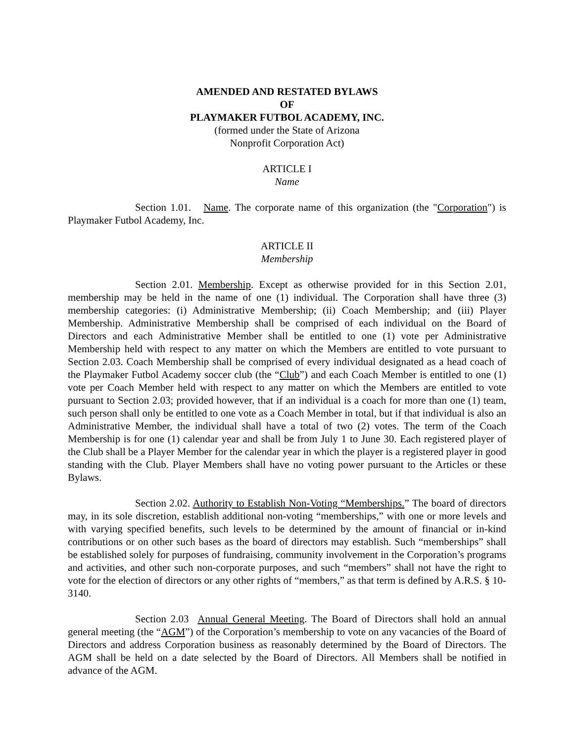AMENDED AND RESTATED BYLAWS
OF
PLAYMAKER FUTBOL ACADEMY, INC.
(formed under the State of Arizona
Nonprofit Corporation Act)
ARTICLE I
Name
Section 1.01. Name. The corporate name of this organization (the "Corporation") is Playmaker Futbol Academy, Inc.
ARTICLE II
Membership
Section 2.01. Membership. Except as otherwise provided for in this Section 2.01, membership may be held in the name of one (1) individual. The Corporation shall have three (3) membership categories: (i) Administrative Membership; (ii) Coach Membership; and (iii) Player Membership. Administrative Membership shall be comprised of each individual on the Board of Directors and each Administrative Member shall be entitled to one (1) vote per Administrative Membership held with respect to any matter on which the Members are entitled to vote pursuant to Section 2.03. Coach Membership shall be comprised of every individual designated as a head coach of the Playmaker Futbol Academy soccer club (the “Club”) and each Coach Member is entitled to one (1) vote per Coach Member held with respect to any matter on which the Members are entitled to vote pursuant to Section 2.03; provided however, that if an individual is a coach for more than one (1) team, such person shall only be entitled to one vote as a Coach Member in total, but if that individual is also an Administrative Member, the individual shall have a total of two (2) votes. The term of the Coach Membership is for one (1) calendar year and shall be from July 1 to June 30. Each registered player of the Club shall be a Player Member for the calendar year in which the player is a registered player in good standing with the Club. Player Members shall have no voting power pursuant to the Articles or these Bylaws.
Section 2.02. Authority to Establish Non-Voting “Memberships.” The board of directors may, in its sole discretion, establish additional non-voting “memberships,” with one or more levels and with varying specified benefits, such levels to be determined by the amount of financial or in-kind contributions or on other such bases as the board of directors may establish. Such “memberships” shall be established solely for purposes of fundraising, community involvement in the Corporation’s programs and activities, and other such non-corporate purposes, and such “members” shall not have the right to vote for the election of directors or any other rights of “members,” as that term is defined by A.R.S. § 10-3140.
Section 2.03 Annual General Meeting. The Board of Directors shall hold an annual general meeting (the “AGM”) of the Corporation’s membership to vote on any vacancies of the Board of Directors and address Corporation business as reasonably determined by the Board of Directors. The AGM shall be held on a date selected by the Board of Directors. All Members shall be notified in advance of the AGM.